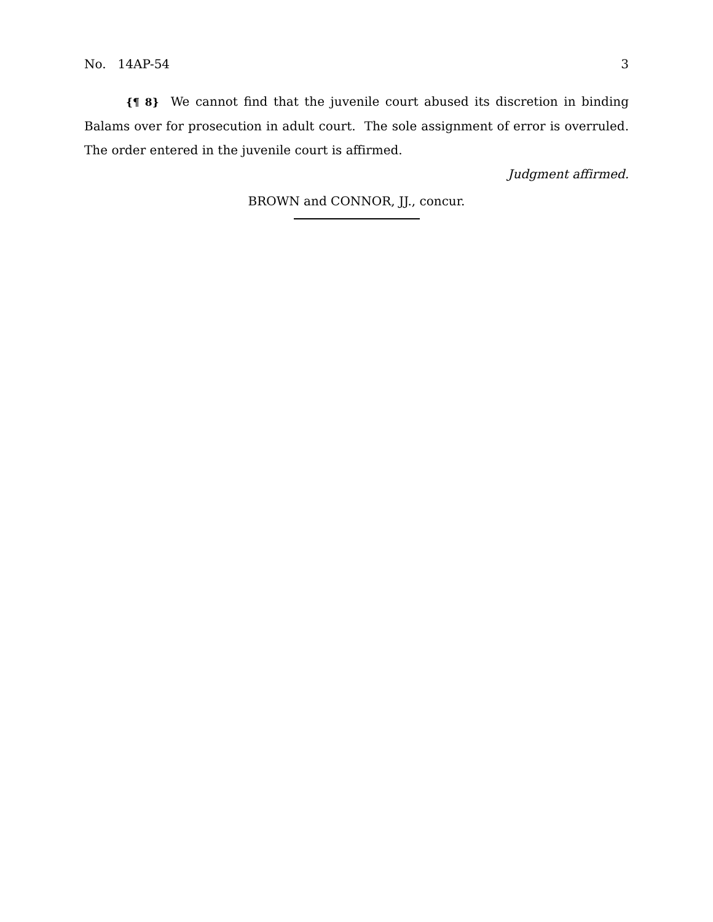No. 14AP-54 3
{¶ 8} We cannot find that the juvenile court abused its discretion in binding Balams over for prosecution in adult court. The sole assignment of error is overruled. The order entered in the juvenile court is affirmed.
Judgment affirmed.
BROWN and CONNOR, JJ., concur.